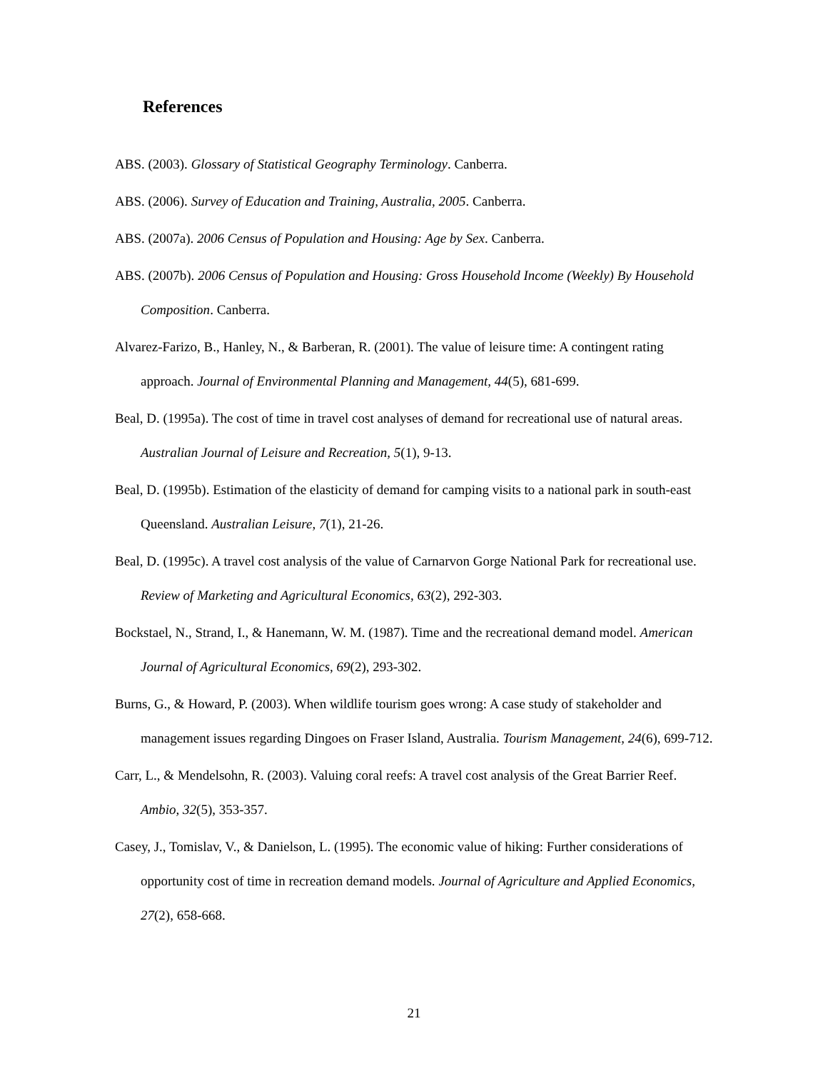References
ABS. (2003). Glossary of Statistical Geography Terminology. Canberra.
ABS. (2006). Survey of Education and Training, Australia, 2005. Canberra.
ABS. (2007a). 2006 Census of Population and Housing: Age by Sex. Canberra.
ABS. (2007b). 2006 Census of Population and Housing: Gross Household Income (Weekly) By Household Composition. Canberra.
Alvarez-Farizo, B., Hanley, N., & Barberan, R. (2001). The value of leisure time: A contingent rating approach. Journal of Environmental Planning and Management, 44(5), 681-699.
Beal, D. (1995a). The cost of time in travel cost analyses of demand for recreational use of natural areas. Australian Journal of Leisure and Recreation, 5(1), 9-13.
Beal, D. (1995b). Estimation of the elasticity of demand for camping visits to a national park in south-east Queensland. Australian Leisure, 7(1), 21-26.
Beal, D. (1995c). A travel cost analysis of the value of Carnarvon Gorge National Park for recreational use. Review of Marketing and Agricultural Economics, 63(2), 292-303.
Bockstael, N., Strand, I., & Hanemann, W. M. (1987). Time and the recreational demand model. American Journal of Agricultural Economics, 69(2), 293-302.
Burns, G., & Howard, P. (2003). When wildlife tourism goes wrong: A case study of stakeholder and management issues regarding Dingoes on Fraser Island, Australia. Tourism Management, 24(6), 699-712.
Carr, L., & Mendelsohn, R. (2003). Valuing coral reefs: A travel cost analysis of the Great Barrier Reef. Ambio, 32(5), 353-357.
Casey, J., Tomislav, V., & Danielson, L. (1995). The economic value of hiking: Further considerations of opportunity cost of time in recreation demand models. Journal of Agriculture and Applied Economics, 27(2), 658-668.
21